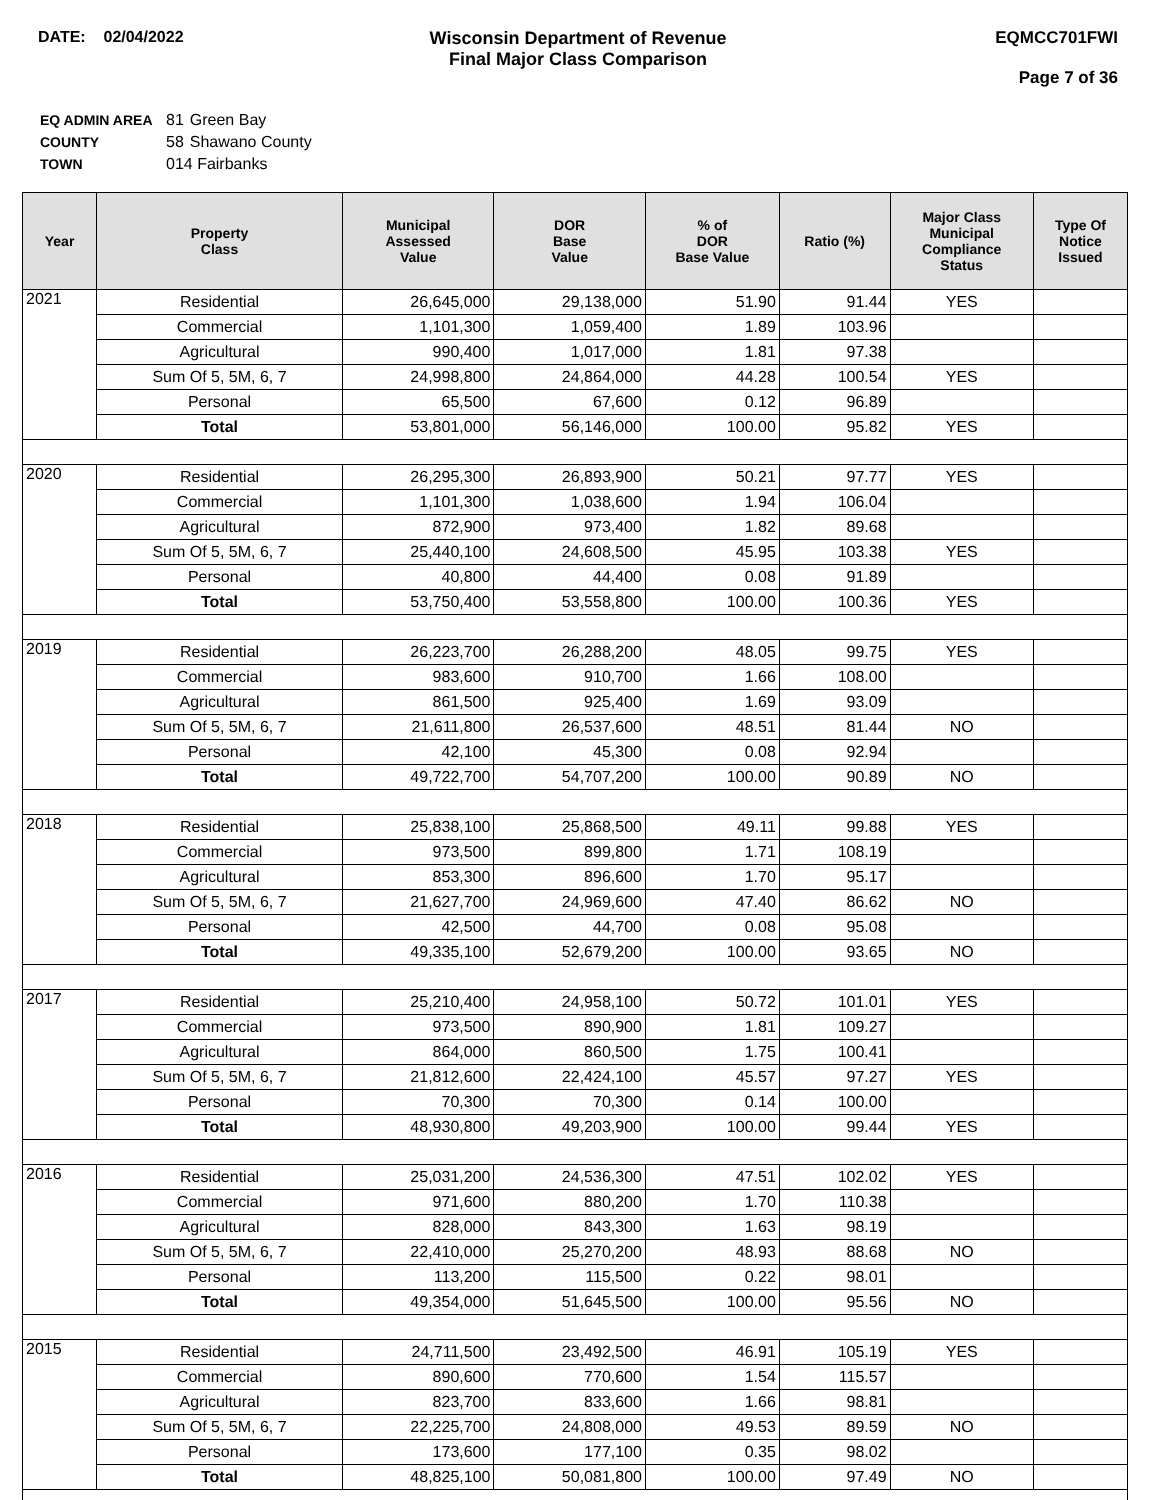DATE: 02/04/2022 Wisconsin Department of Revenue
Final Major Class Comparison
EQMCC701FWI
Page 7 of 36
| EQ ADMIN AREA | 81 | Green Bay |
| COUNTY | 58 | Shawano County |
| TOWN | 014 Fairbanks | |
| Year | Property Class | Municipal Assessed Value | DOR Base Value | % of DOR Base Value | Ratio (%) | Major Class Municipal Compliance Status | Type Of Notice Issued |
| --- | --- | --- | --- | --- | --- | --- | --- |
| 2021 | Residential | 26,645,000 | 29,138,000 | 51.90 | 91.44 | YES | |
| | Commercial | 1,101,300 | 1,059,400 | 1.89 | 103.96 | | |
| | Agricultural | 990,400 | 1,017,000 | 1.81 | 97.38 | | |
| | Sum Of 5, 5M, 6, 7 | 24,998,800 | 24,864,000 | 44.28 | 100.54 | YES | |
| | Personal | 65,500 | 67,600 | 0.12 | 96.89 | | |
| | Total | 53,801,000 | 56,146,000 | 100.00 | 95.82 | YES | |
| 2020 | Residential | 26,295,300 | 26,893,900 | 50.21 | 97.77 | YES | |
| | Commercial | 1,101,300 | 1,038,600 | 1.94 | 106.04 | | |
| | Agricultural | 872,900 | 973,400 | 1.82 | 89.68 | | |
| | Sum Of 5, 5M, 6, 7 | 25,440,100 | 24,608,500 | 45.95 | 103.38 | YES | |
| | Personal | 40,800 | 44,400 | 0.08 | 91.89 | | |
| | Total | 53,750,400 | 53,558,800 | 100.00 | 100.36 | YES | |
| 2019 | Residential | 26,223,700 | 26,288,200 | 48.05 | 99.75 | YES | |
| | Commercial | 983,600 | 910,700 | 1.66 | 108.00 | | |
| | Agricultural | 861,500 | 925,400 | 1.69 | 93.09 | | |
| | Sum Of 5, 5M, 6, 7 | 21,611,800 | 26,537,600 | 48.51 | 81.44 | NO | |
| | Personal | 42,100 | 45,300 | 0.08 | 92.94 | | |
| | Total | 49,722,700 | 54,707,200 | 100.00 | 90.89 | NO | |
| 2018 | Residential | 25,838,100 | 25,868,500 | 49.11 | 99.88 | YES | |
| | Commercial | 973,500 | 899,800 | 1.71 | 108.19 | | |
| | Agricultural | 853,300 | 896,600 | 1.70 | 95.17 | | |
| | Sum Of 5, 5M, 6, 7 | 21,627,700 | 24,969,600 | 47.40 | 86.62 | NO | |
| | Personal | 42,500 | 44,700 | 0.08 | 95.08 | | |
| | Total | 49,335,100 | 52,679,200 | 100.00 | 93.65 | NO | |
| 2017 | Residential | 25,210,400 | 24,958,100 | 50.72 | 101.01 | YES | |
| | Commercial | 973,500 | 890,900 | 1.81 | 109.27 | | |
| | Agricultural | 864,000 | 860,500 | 1.75 | 100.41 | | |
| | Sum Of 5, 5M, 6, 7 | 21,812,600 | 22,424,100 | 45.57 | 97.27 | YES | |
| | Personal | 70,300 | 70,300 | 0.14 | 100.00 | | |
| | Total | 48,930,800 | 49,203,900 | 100.00 | 99.44 | YES | |
| 2016 | Residential | 25,031,200 | 24,536,300 | 47.51 | 102.02 | YES | |
| | Commercial | 971,600 | 880,200 | 1.70 | 110.38 | | |
| | Agricultural | 828,000 | 843,300 | 1.63 | 98.19 | | |
| | Sum Of 5, 5M, 6, 7 | 22,410,000 | 25,270,200 | 48.93 | 88.68 | NO | |
| | Personal | 113,200 | 115,500 | 0.22 | 98.01 | | |
| | Total | 49,354,000 | 51,645,500 | 100.00 | 95.56 | NO | |
| 2015 | Residential | 24,711,500 | 23,492,500 | 46.91 | 105.19 | YES | |
| | Commercial | 890,600 | 770,600 | 1.54 | 115.57 | | |
| | Agricultural | 823,700 | 833,600 | 1.66 | 98.81 | | |
| | Sum Of 5, 5M, 6, 7 | 22,225,700 | 24,808,000 | 49.53 | 89.59 | NO | |
| | Personal | 173,600 | 177,100 | 0.35 | 98.02 | | |
| | Total | 48,825,100 | 50,081,800 | 100.00 | 97.49 | NO | |